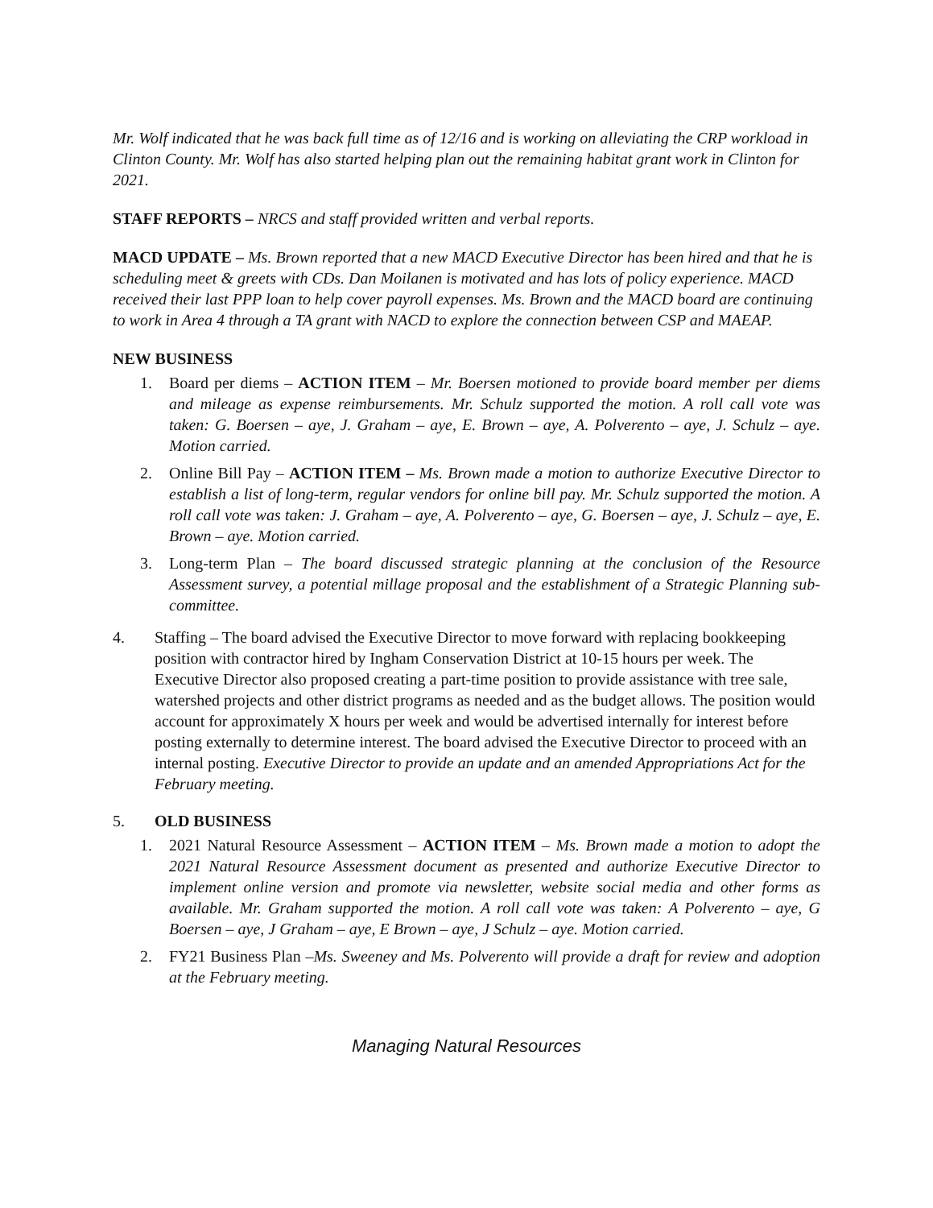Mr. Wolf indicated that he was back full time as of 12/16 and is working on alleviating the CRP workload in Clinton County. Mr. Wolf has also started helping plan out the remaining habitat grant work in Clinton for 2021.
STAFF REPORTS – NRCS and staff provided written and verbal reports.
MACD UPDATE – Ms. Brown reported that a new MACD Executive Director has been hired and that he is scheduling meet & greets with CDs. Dan Moilanen is motivated and has lots of policy experience. MACD received their last PPP loan to help cover payroll expenses. Ms. Brown and the MACD board are continuing to work in Area 4 through a TA grant with NACD to explore the connection between CSP and MAEAP.
NEW BUSINESS
1. Board per diems – ACTION ITEM – Mr. Boersen motioned to provide board member per diems and mileage as expense reimbursements. Mr. Schulz supported the motion. A roll call vote was taken: G. Boersen – aye, J. Graham – aye, E. Brown – aye, A. Polverento – aye, J. Schulz – aye. Motion carried.
2. Online Bill Pay – ACTION ITEM – Ms. Brown made a motion to authorize Executive Director to establish a list of long-term, regular vendors for online bill pay. Mr. Schulz supported the motion. A roll call vote was taken: J. Graham – aye, A. Polverento – aye, G. Boersen – aye, J. Schulz – aye, E. Brown – aye. Motion carried.
3. Long-term Plan – The board discussed strategic planning at the conclusion of the Resource Assessment survey, a potential millage proposal and the establishment of a Strategic Planning sub-committee.
4. Staffing – The board advised the Executive Director to move forward with replacing bookkeeping position with contractor hired by Ingham Conservation District at 10-15 hours per week. The Executive Director also proposed creating a part-time position to provide assistance with tree sale, watershed projects and other district programs as needed and as the budget allows. The position would account for approximately X hours per week and would be advertised internally for interest before posting externally to determine interest. The board advised the Executive Director to proceed with an internal posting. Executive Director to provide an update and an amended Appropriations Act for the February meeting.
5. OLD BUSINESS
1. 2021 Natural Resource Assessment – ACTION ITEM – Ms. Brown made a motion to adopt the 2021 Natural Resource Assessment document as presented and authorize Executive Director to implement online version and promote via newsletter, website social media and other forms as available. Mr. Graham supported the motion. A roll call vote was taken: A Polverento – aye, G Boersen – aye, J Graham – aye, E Brown – aye, J Schulz – aye. Motion carried.
2. FY21 Business Plan –Ms. Sweeney and Ms. Polverento will provide a draft for review and adoption at the February meeting.
Managing Natural Resources